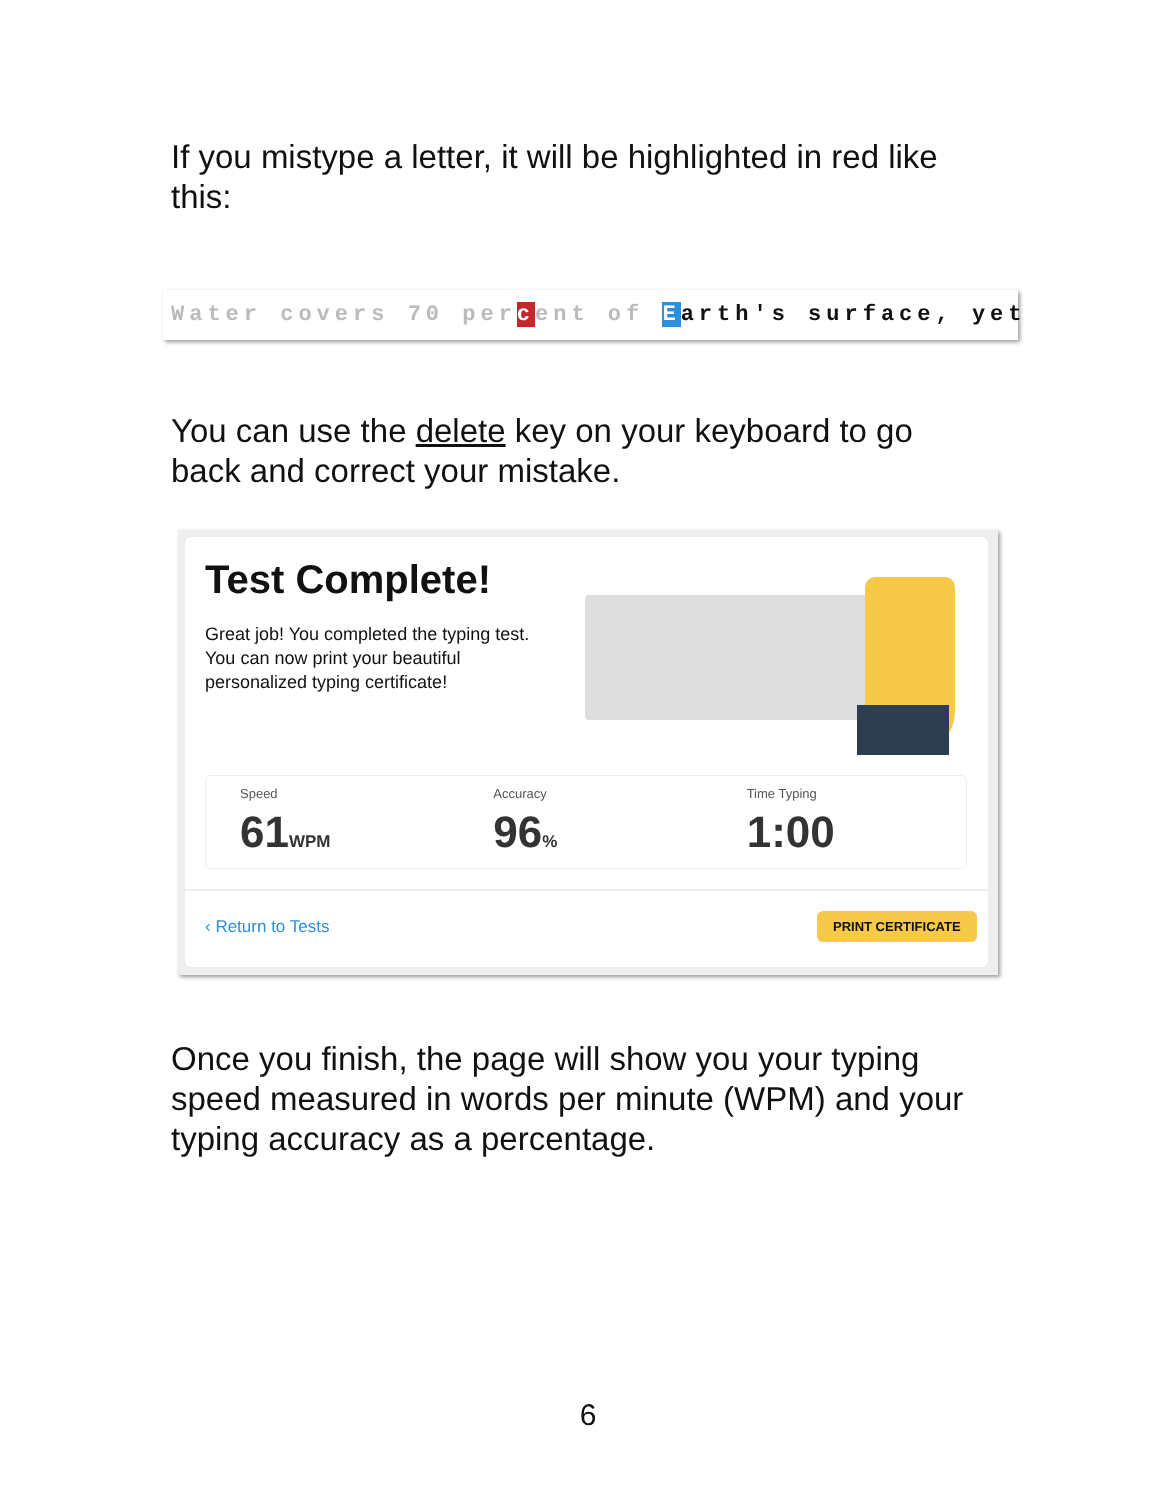If you mistype a letter, it will be highlighted in red like this:
Water covers 70 per cent of Earth's surface, yet
You can use the delete key on your keyboard to go back and correct your mistake.
Test Complete!
Great job! You completed the typing test. You can now print your beautiful personalized typing certificate!
Speed
61WPM
Accuracy
96%
Time Typing
1:00
‹ Return to Tests PRINT CERTIFICATE
Once you finish, the page will show you your typing speed measured in words per minute (WPM) and your typing accuracy as a percentage.
6